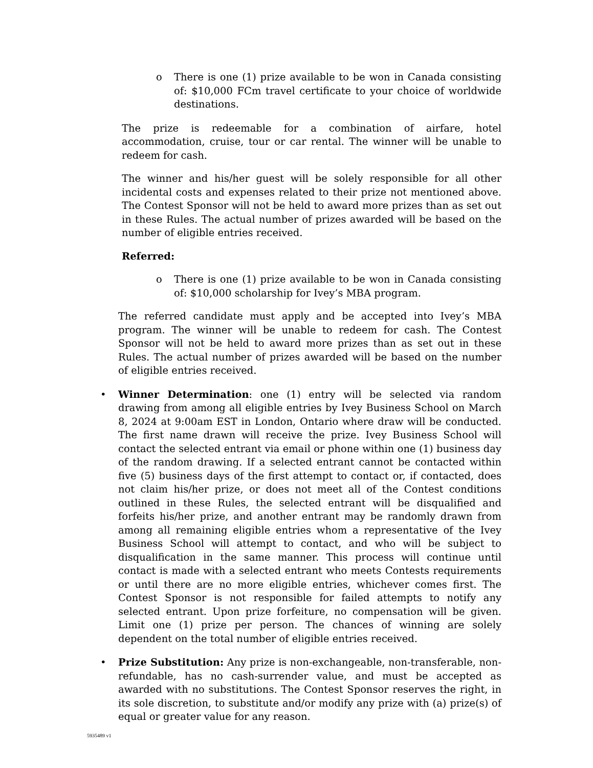o There is one (1) prize available to be won in Canada consisting of: $10,000 FCm travel certificate to your choice of worldwide destinations.
The prize is redeemable for a combination of airfare, hotel accommodation, cruise, tour or car rental. The winner will be unable to redeem for cash.
The winner and his/her guest will be solely responsible for all other incidental costs and expenses related to their prize not mentioned above. The Contest Sponsor will not be held to award more prizes than as set out in these Rules. The actual number of prizes awarded will be based on the number of eligible entries received.
Referred:
o There is one (1) prize available to be won in Canada consisting of: $10,000 scholarship for Ivey’s MBA program.
The referred candidate must apply and be accepted into Ivey’s MBA program. The winner will be unable to redeem for cash. The Contest Sponsor will not be held to award more prizes than as set out in these Rules. The actual number of prizes awarded will be based on the number of eligible entries received.
• Winner Determination: one (1) entry will be selected via random drawing from among all eligible entries by Ivey Business School on March 8, 2024 at 9:00am EST in London, Ontario where draw will be conducted. The first name drawn will receive the prize. Ivey Business School will contact the selected entrant via email or phone within one (1) business day of the random drawing. If a selected entrant cannot be contacted within five (5) business days of the first attempt to contact or, if contacted, does not claim his/her prize, or does not meet all of the Contest conditions outlined in these Rules, the selected entrant will be disqualified and forfeits his/her prize, and another entrant may be randomly drawn from among all remaining eligible entries whom a representative of the Ivey Business School will attempt to contact, and who will be subject to disqualification in the same manner. This process will continue until contact is made with a selected entrant who meets Contests requirements or until there are no more eligible entries, whichever comes first. The Contest Sponsor is not responsible for failed attempts to notify any selected entrant. Upon prize forfeiture, no compensation will be given. Limit one (1) prize per person. The chances of winning are solely dependent on the total number of eligible entries received.
• Prize Substitution: Any prize is non-exchangeable, non-transferable, non-refundable, has no cash-surrender value, and must be accepted as awarded with no substitutions. The Contest Sponsor reserves the right, in its sole discretion, to substitute and/or modify any prize with (a) prize(s) of equal or greater value for any reason.
5935489 v1